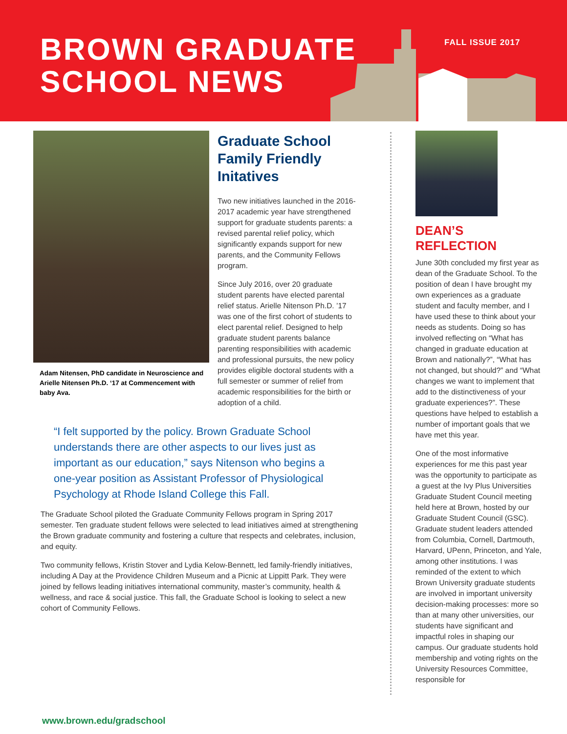BROWN GRADUATE
SCHOOL NEWS
FALL ISSUE 2017
Adam Nitensen, PhD candidate in Neuroscience and Arielle Nitensen Ph.D. ‘17 at Commencement with baby Ava.
Graduate School Family Friendly Initatives
Two new initiatives launched in the 2016-2017 academic year have strengthened support for graduate students parents: a revised parental relief policy, which significantly expands support for new parents, and the Community Fellows program.
Since July 2016, over 20 graduate student parents have elected parental relief status. Arielle Nitenson Ph.D. ’17 was one of the first cohort of students to elect parental relief. Designed to help graduate student parents balance parenting responsibilities with academic and professional pursuits, the new policy provides eligible doctoral students with a full semester or summer of relief from academic responsibilities for the birth or adoption of a child.
“I felt supported by the policy. Brown Graduate School understands there are other aspects to our lives just as important as our education,” says Nitenson who begins a one-year position as Assistant Professor of Physiological Psychology at Rhode Island College this Fall.
The Graduate School piloted the Graduate Community Fellows program in Spring 2017 semester. Ten graduate student fellows were selected to lead initiatives aimed at strengthening the Brown graduate community and fostering a culture that respects and celebrates, inclusion, and equity.
Two community fellows, Kristin Stover and Lydia Kelow-Bennett, led family-friendly initiatives, including A Day at the Providence Children Museum and a Picnic at Lippitt Park. They were joined by fellows leading initiatives international community, master’s community, health & wellness, and race & social justice. This fall, the Graduate School is looking to select a new cohort of Community Fellows.
DEAN’S REFLECTION
June 30th concluded my first year as dean of the Graduate School. To the position of dean I have brought my own experiences as a graduate student and faculty member, and I have used these to think about your needs as students. Doing so has involved reflecting on “What has changed in graduate education at Brown and nationally?”, “What has not changed, but should?” and “What changes we want to implement that add to the distinctiveness of your graduate experiences?”. These questions have helped to establish a number of important goals that we have met this year.
One of the most informative experiences for me this past year was the opportunity to participate as a guest at the Ivy Plus Universities Graduate Student Council meeting held here at Brown, hosted by our Graduate Student Council (GSC). Graduate student leaders attended from Columbia, Cornell, Dartmouth, Harvard, UPenn, Princeton, and Yale, among other institutions. I was reminded of the extent to which Brown University graduate students are involved in important university decision-making processes: more so than at many other universities, our students have significant and impactful roles in shaping our campus. Our graduate students hold membership and voting rights on the University Resources Committee, responsible for
www.brown.edu/gradschool